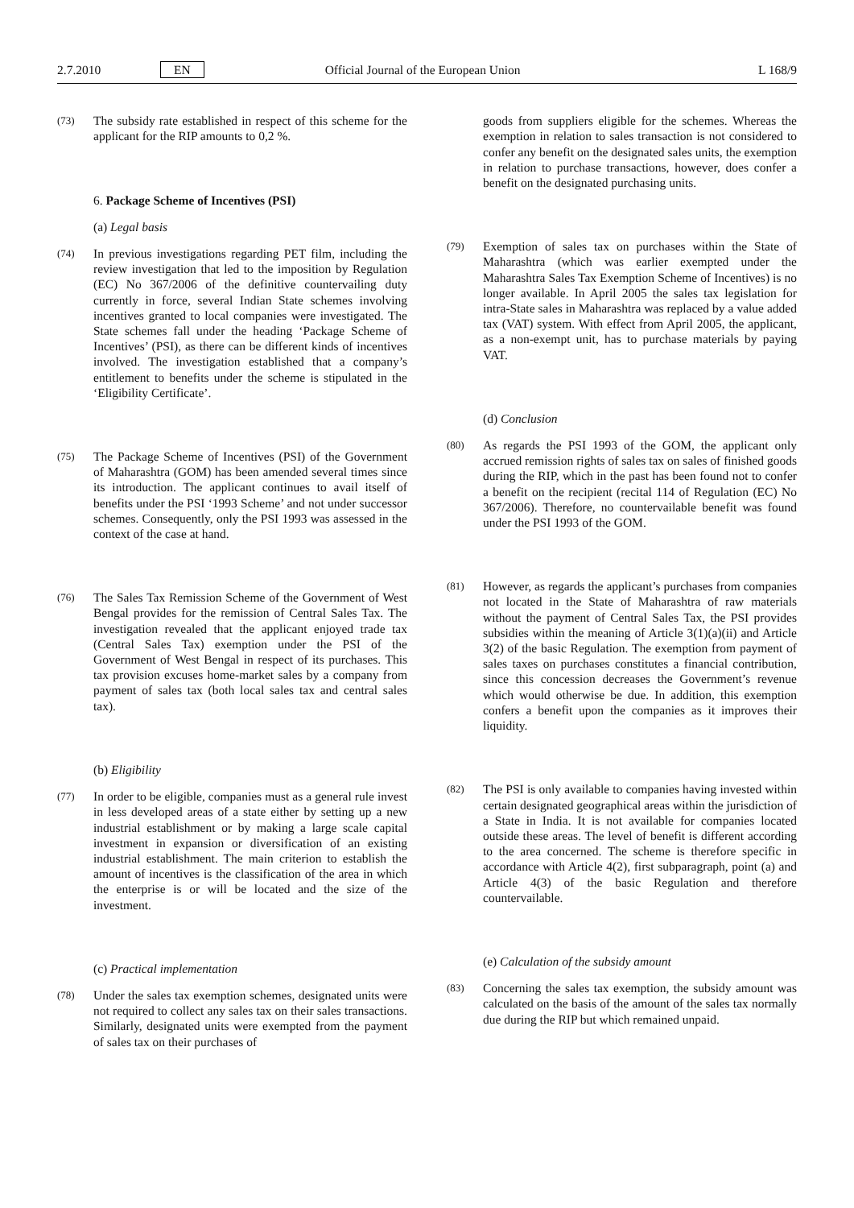2.7.2010 EN Official Journal of the European Union L 168/9
(73) The subsidy rate established in respect of this scheme for the applicant for the RIP amounts to 0,2 %.
6. Package Scheme of Incentives (PSI)
(a) Legal basis
(74) In previous investigations regarding PET film, including the review investigation that led to the imposition by Regulation (EC) No 367/2006 of the definitive countervailing duty currently in force, several Indian State schemes involving incentives granted to local companies were investigated. The State schemes fall under the heading ‘Package Scheme of Incentives’ (PSI), as there can be different kinds of incentives involved. The investigation established that a company’s entitlement to benefits under the scheme is stipulated in the ‘Eligibility Certificate’.
(75) The Package Scheme of Incentives (PSI) of the Government of Maharashtra (GOM) has been amended several times since its introduction. The applicant continues to avail itself of benefits under the PSI ‘1993 Scheme’ and not under successor schemes. Consequently, only the PSI 1993 was assessed in the context of the case at hand.
(76) The Sales Tax Remission Scheme of the Government of West Bengal provides for the remission of Central Sales Tax. The investigation revealed that the applicant enjoyed trade tax (Central Sales Tax) exemption under the PSI of the Government of West Bengal in respect of its purchases. This tax provision excuses home-market sales by a company from payment of sales tax (both local sales tax and central sales tax).
(b) Eligibility
(77) In order to be eligible, companies must as a general rule invest in less developed areas of a state either by setting up a new industrial establishment or by making a large scale capital investment in expansion or diversification of an existing industrial establishment. The main criterion to establish the amount of incentives is the classification of the area in which the enterprise is or will be located and the size of the investment.
(c) Practical implementation
(78) Under the sales tax exemption schemes, designated units were not required to collect any sales tax on their sales transactions. Similarly, designated units were exempted from the payment of sales tax on their purchases of
goods from suppliers eligible for the schemes. Whereas the exemption in relation to sales transaction is not considered to confer any benefit on the designated sales units, the exemption in relation to purchase transactions, however, does confer a benefit on the designated purchasing units.
(79) Exemption of sales tax on purchases within the State of Maharashtra (which was earlier exempted under the Maharashtra Sales Tax Exemption Scheme of Incentives) is no longer available. In April 2005 the sales tax legislation for intra-State sales in Maharashtra was replaced by a value added tax (VAT) system. With effect from April 2005, the applicant, as a non-exempt unit, has to purchase materials by paying VAT.
(d) Conclusion
(80) As regards the PSI 1993 of the GOM, the applicant only accrued remission rights of sales tax on sales of finished goods during the RIP, which in the past has been found not to confer a benefit on the recipient (recital 114 of Regulation (EC) No 367/2006). Therefore, no countervailable benefit was found under the PSI 1993 of the GOM.
(81) However, as regards the applicant’s purchases from companies not located in the State of Maharashtra of raw materials without the payment of Central Sales Tax, the PSI provides subsidies within the meaning of Article 3(1)(a)(ii) and Article 3(2) of the basic Regulation. The exemption from payment of sales taxes on purchases constitutes a financial contribution, since this concession decreases the Government’s revenue which would otherwise be due. In addition, this exemption confers a benefit upon the companies as it improves their liquidity.
(82) The PSI is only available to companies having invested within certain designated geographical areas within the jurisdiction of a State in India. It is not available for companies located outside these areas. The level of benefit is different according to the area concerned. The scheme is therefore specific in accordance with Article 4(2), first subparagraph, point (a) and Article 4(3) of the basic Regulation and therefore countervailable.
(e) Calculation of the subsidy amount
(83) Concerning the sales tax exemption, the subsidy amount was calculated on the basis of the amount of the sales tax normally due during the RIP but which remained unpaid.